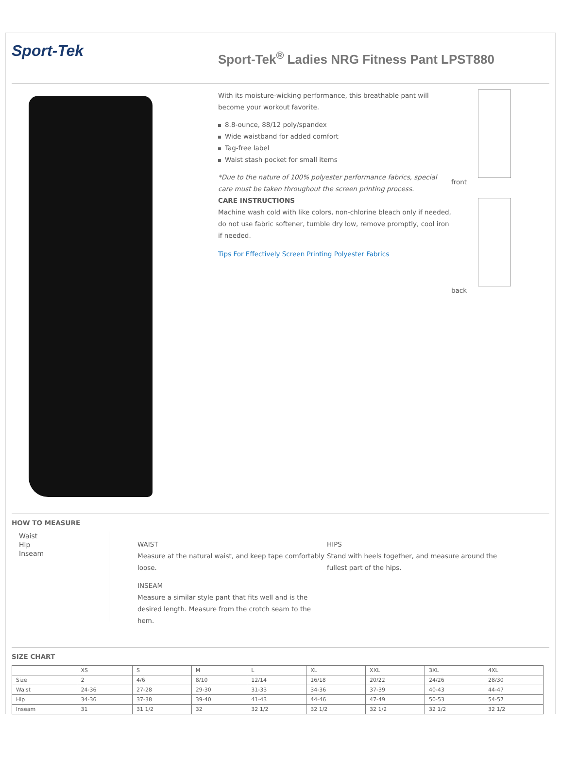Sport-Tek
Sport-Tek<sup>®</sup> Ladies NRG Fitness Pant LPST880
With its moisture-wicking performance, this breathable pant will become your workout favorite.
8.8-ounce, 88/12 poly/spandex
Wide waistband for added comfort
Tag-free label
Waist stash pocket for small items
*Due to the nature of 100% polyester performance fabrics, special care must be taken throughout the screen printing process.
CARE INSTRUCTIONS
Machine wash cold with like colors, non-chlorine bleach only if needed, do not use fabric softener, tumble dry low, remove promptly, cool iron if needed.
Tips For Effectively Screen Printing Polyester Fabrics
front
back
HOW TO MEASURE
Waist
Hip
Inseam
WAIST
Measure at the natural waist, and keep tape comfortably loose.
INSEAM
Measure a similar style pant that fits well and is the desired length. Measure from the crotch seam to the hem.
HIPS
Stand with heels together, and measure around the fullest part of the hips.
SIZE CHART
| | XS | S | M | L | XL | XXL | 3XL | 4XL |
| --- | --- | --- | --- | --- | --- | --- | --- | --- |
| Size | 2 | 4/6 | 8/10 | 12/14 | 16/18 | 20/22 | 24/26 | 28/30 |
| Waist | 24-36 | 27-28 | 29-30 | 31-33 | 34-36 | 37-39 | 40-43 | 44-47 |
| Hip | 34-36 | 37-38 | 39-40 | 41-43 | 44-46 | 47-49 | 50-53 | 54-57 |
| Inseam | 31 | 31 1/2 | 32 | 32 1/2 | 32 1/2 | 32 1/2 | 32 1/2 | 32 1/2 |